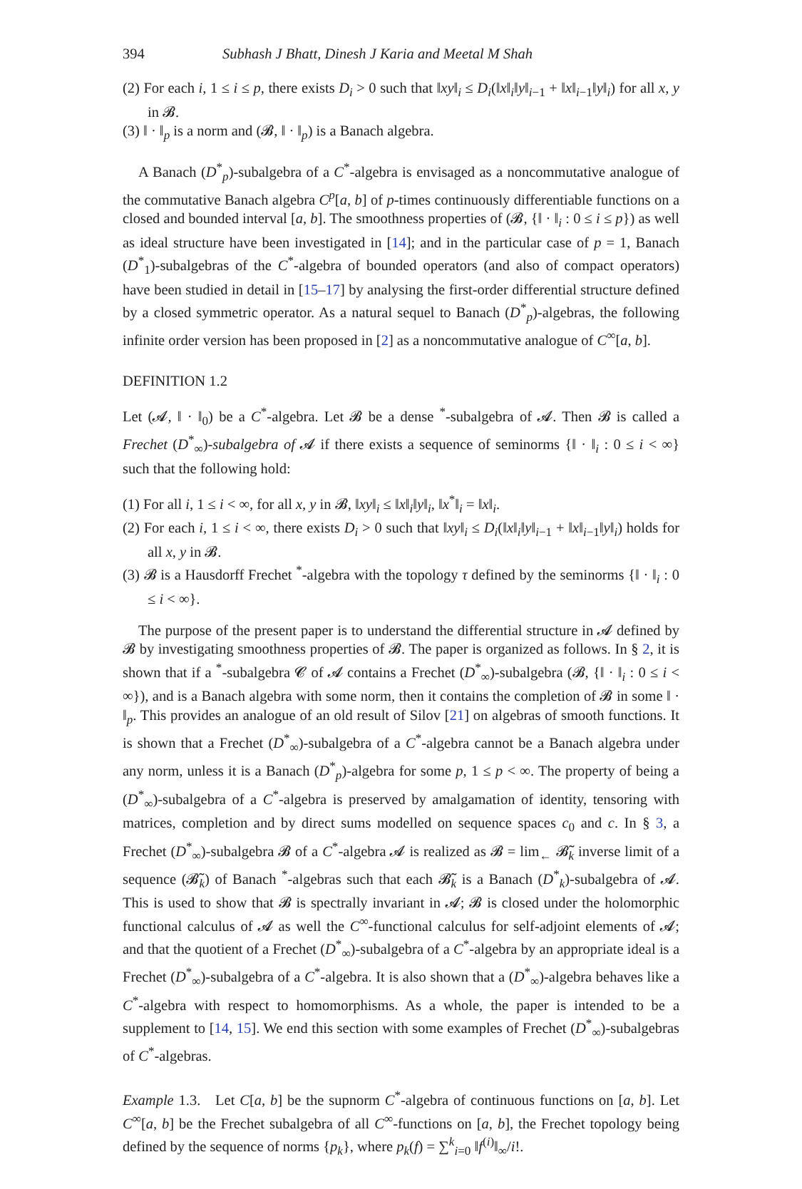394 Subhash J Bhatt, Dinesh J Karia and Meetal M Shah
(2) For each i, 1 ≤ i ≤ p, there exists D<sub>i</sub> > 0 such that ‖xy‖<sub>i</sub> ≤ D<sub>i</sub>(‖x‖<sub>i</sub>‖y‖<sub>i−1</sub> + ‖x‖<sub>i−1</sub>‖y‖<sub>i</sub>) for all x, y in 𝓑.
(3) ‖ · ‖<sub>p</sub> is a norm and (𝓑, ‖ · ‖<sub>p</sub>) is a Banach algebra.
A Banach (D<sup>*</sup><sub>p</sub>)-subalgebra of a C<sup>*</sup>-algebra is envisaged as a noncommutative analogue of the commutative Banach algebra C<sup>p</sup>[a, b] of p-times continuously differentiable functions on a closed and bounded interval [a, b]. The smoothness properties of (𝓑, {‖ · ‖<sub>i</sub> : 0 ≤ i ≤ p}) as well as ideal structure have been investigated in [14]; and in the particular case of p = 1, Banach (D<sup>*</sup><sub>1</sub>)-subalgebras of the C<sup>*</sup>-algebra of bounded operators (and also of compact operators) have been studied in detail in [15–17] by analysing the first-order differential structure defined by a closed symmetric operator. As a natural sequel to Banach (D<sup>*</sup><sub>p</sub>)-algebras, the following infinite order version has been proposed in [2] as a noncommutative analogue of C<sup>∞</sup>[a, b].
DEFINITION 1.2
Let (𝓐, ‖ · ‖<sub>0</sub>) be a C<sup>*</sup>-algebra. Let 𝓑 be a dense <sup>*</sup>-subalgebra of 𝓐. Then 𝓑 is called a Frechet (D<sup>*</sup><sub>∞</sub>)-subalgebra of 𝓐 if there exists a sequence of seminorms {‖ · ‖<sub>i</sub> : 0 ≤ i < ∞} such that the following hold:
(1) For all i, 1 ≤ i < ∞, for all x, y in 𝓑, ‖xy‖<sub>i</sub> ≤ ‖x‖<sub>i</sub>‖y‖<sub>i</sub>, ‖x<sup>*</sup>‖<sub>i</sub> = ‖x‖<sub>i</sub>.
(2) For each i, 1 ≤ i < ∞, there exists D<sub>i</sub> > 0 such that ‖xy‖<sub>i</sub> ≤ D<sub>i</sub>(‖x‖<sub>i</sub>‖y‖<sub>i−1</sub> + ‖x‖<sub>i−1</sub>‖y‖<sub>i</sub>) holds for all x, y in 𝓑.
(3) 𝓑 is a Hausdorff Frechet <sup>*</sup>-algebra with the topology τ defined by the seminorms {‖ · ‖<sub>i</sub> : 0 ≤ i < ∞}.
The purpose of the present paper is to understand the differential structure in 𝓐 defined by 𝓑 by investigating smoothness properties of 𝓑. The paper is organized as follows. In § 2, it is shown that if a <sup>*</sup>-subalgebra 𝓒 of 𝓐 contains a Frechet (D<sup>*</sup><sub>∞</sub>)-subalgebra (𝓑, {‖ · ‖<sub>i</sub> : 0 ≤ i < ∞}), and is a Banach algebra with some norm, then it contains the completion of 𝓑 in some ‖ · ‖<sub>p</sub>. This provides an analogue of an old result of Silov [21] on algebras of smooth functions. It is shown that a Frechet (D<sup>*</sup><sub>∞</sub>)-subalgebra of a C<sup>*</sup>-algebra cannot be a Banach algebra under any norm, unless it is a Banach (D<sup>*</sup><sub>p</sub>)-algebra for some p, 1 ≤ p < ∞. The property of being a (D<sup>*</sup><sub>∞</sub>)-subalgebra of a C<sup>*</sup>-algebra is preserved by amalgamation of identity, tensoring with matrices, completion and by direct sums modelled on sequence spaces c<sub>0</sub> and c. In § 3, a Frechet (D<sup>*</sup><sub>∞</sub>)-subalgebra 𝓑 of a C<sup>*</sup>-algebra 𝓐 is realized as 𝓑 = lim<sub>←</sub> 𝓑̃<sub>k</sub> inverse limit of a sequence (𝓑̃<sub>k</sub>) of Banach <sup>*</sup>-algebras such that each 𝓑̃<sub>k</sub> is a Banach (D<sup>*</sup><sub>k</sub>)-subalgebra of 𝓐. This is used to show that 𝓑 is spectrally invariant in 𝓐; 𝓑 is closed under the holomorphic functional calculus of 𝓐 as well the C<sup>∞</sup>-functional calculus for self-adjoint elements of 𝓐; and that the quotient of a Frechet (D<sup>*</sup><sub>∞</sub>)-subalgebra of a C<sup>*</sup>-algebra by an appropriate ideal is a Frechet (D<sup>*</sup><sub>∞</sub>)-subalgebra of a C<sup>*</sup>-algebra. It is also shown that a (D<sup>*</sup><sub>∞</sub>)-algebra behaves like a C<sup>*</sup>-algebra with respect to homomorphisms. As a whole, the paper is intended to be a supplement to [14, 15]. We end this section with some examples of Frechet (D<sup>*</sup><sub>∞</sub>)-subalgebras of C<sup>*</sup>-algebras.
Example 1.3. Let C[a, b] be the supnorm C<sup>*</sup>-algebra of continuous functions on [a, b]. Let C<sup>∞</sup>[a, b] be the Frechet subalgebra of all C<sup>∞</sup>-functions on [a, b], the Frechet topology being defined by the sequence of norms {p<sub>k</sub>}, where p<sub>k</sub>(f) = ∑<sup>k</sup><sub>i=0</sub> ‖f<sup>(i)</sup>‖<sub>∞</sub>/i!.